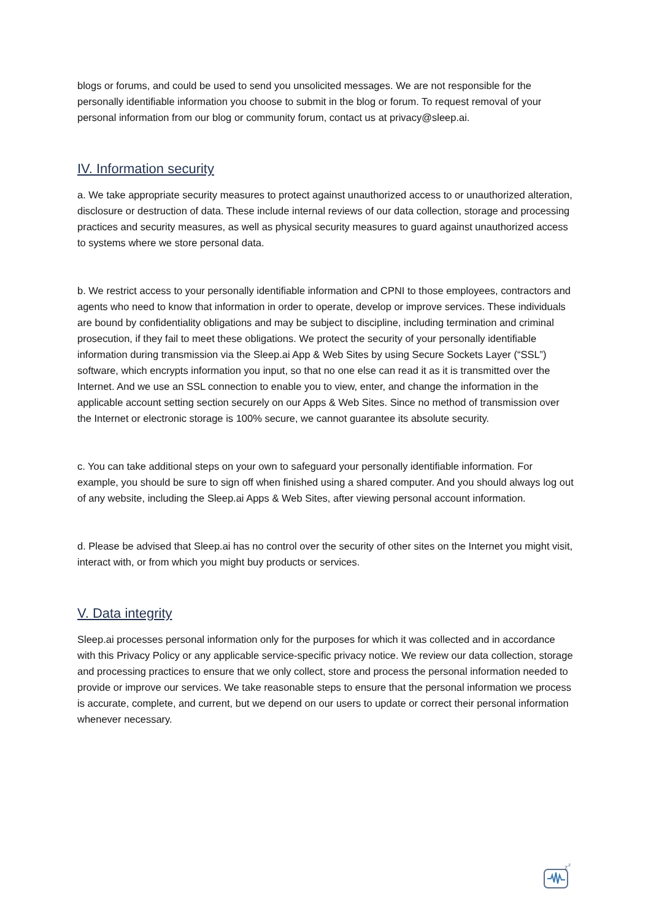blogs or forums, and could be used to send you unsolicited messages. We are not responsible for the personally identifiable information you choose to submit in the blog or forum. To request removal of your personal information from our blog or community forum, contact us at privacy@sleep.ai.
IV. Information security
a. We take appropriate security measures to protect against unauthorized access to or unauthorized alteration, disclosure or destruction of data. These include internal reviews of our data collection, storage and processing practices and security measures, as well as physical security measures to guard against unauthorized access to systems where we store personal data.
b. We restrict access to your personally identifiable information and CPNI to those employees, contractors and agents who need to know that information in order to operate, develop or improve services. These individuals are bound by confidentiality obligations and may be subject to discipline, including termination and criminal prosecution, if they fail to meet these obligations. We protect the security of your personally identifiable information during transmission via the Sleep.ai App & Web Sites by using Secure Sockets Layer (“SSL”) software, which encrypts information you input, so that no one else can read it as it is transmitted over the Internet. And we use an SSL connection to enable you to view, enter, and change the information in the applicable account setting section securely on our Apps & Web Sites. Since no method of transmission over the Internet or electronic storage is 100% secure, we cannot guarantee its absolute security.
c. You can take additional steps on your own to safeguard your personally identifiable information. For example, you should be sure to sign off when finished using a shared computer. And you should always log out of any website, including the Sleep.ai Apps & Web Sites, after viewing personal account information.
d. Please be advised that Sleep.ai has no control over the security of other sites on the Internet you might visit, interact with, or from which you might buy products or services.
V. Data integrity
Sleep.ai processes personal information only for the purposes for which it was collected and in accordance with this Privacy Policy or any applicable service-specific privacy notice. We review our data collection, storage and processing practices to ensure that we only collect, store and process the personal information needed to provide or improve our services. We take reasonable steps to ensure that the personal information we process is accurate, complete, and current, but we depend on our users to update or correct their personal information whenever necessary.
z
z